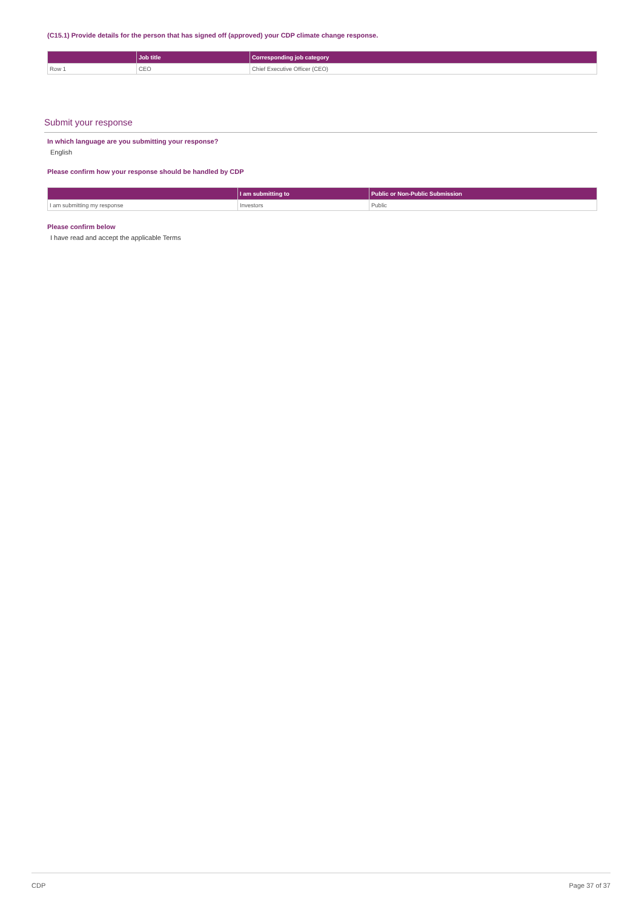(C15.1) Provide details for the person that has signed off (approved) your CDP climate change response.
| | Job title | Corresponding job category |
| --- | --- | --- |
| Row 1 | CEO | Chief Executive Officer (CEO) |
Submit your response
In which language are you submitting your response?
English
Please confirm how your response should be handled by CDP
| | I am submitting to | Public or Non-Public Submission |
| --- | --- | --- |
| I am submitting my response | Investors | Public |
Please confirm below
I have read and accept the applicable Terms
CDP Page 37 of 37